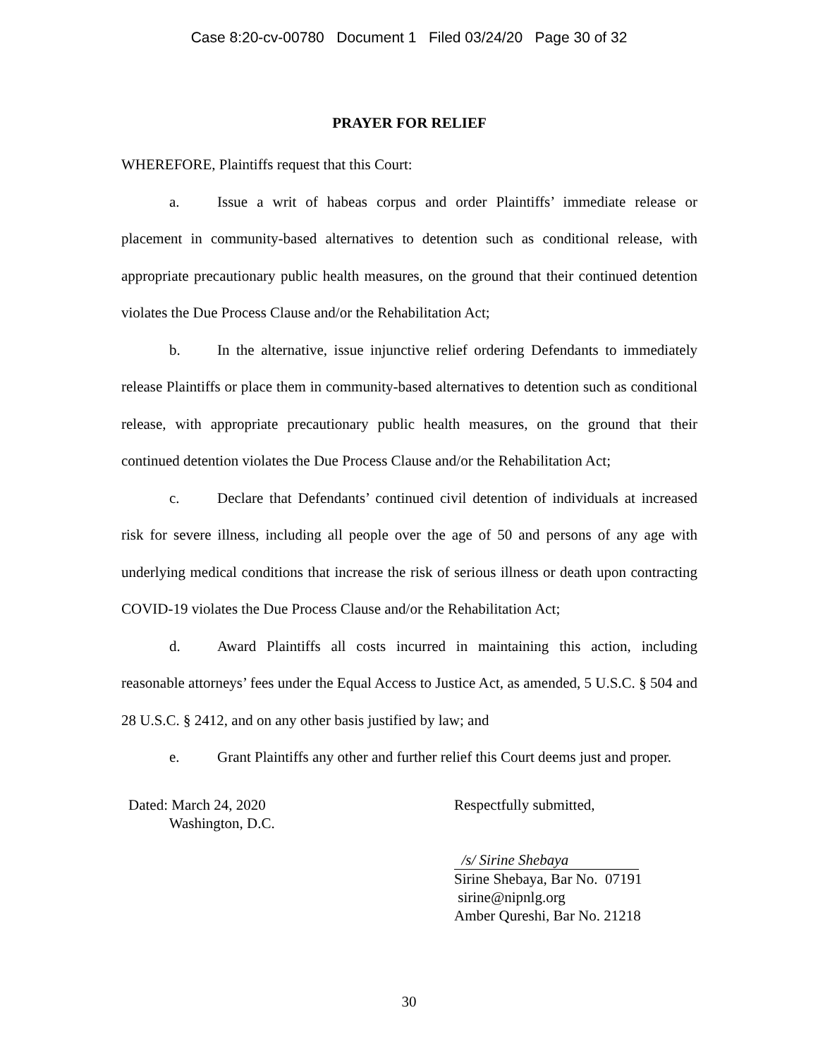Case 8:20-cv-00780 Document 1 Filed 03/24/20 Page 30 of 32
PRAYER FOR RELIEF
WHEREFORE, Plaintiffs request that this Court:
a. Issue a writ of habeas corpus and order Plaintiffs’ immediate release or placement in community-based alternatives to detention such as conditional release, with appropriate precautionary public health measures, on the ground that their continued detention violates the Due Process Clause and/or the Rehabilitation Act;
b. In the alternative, issue injunctive relief ordering Defendants to immediately release Plaintiffs or place them in community-based alternatives to detention such as conditional release, with appropriate precautionary public health measures, on the ground that their continued detention violates the Due Process Clause and/or the Rehabilitation Act;
c. Declare that Defendants’ continued civil detention of individuals at increased risk for severe illness, including all people over the age of 50 and persons of any age with underlying medical conditions that increase the risk of serious illness or death upon contracting COVID-19 violates the Due Process Clause and/or the Rehabilitation Act;
d. Award Plaintiffs all costs incurred in maintaining this action, including reasonable attorneys’ fees under the Equal Access to Justice Act, as amended, 5 U.S.C. § 504 and 28 U.S.C. § 2412, and on any other basis justified by law; and
e. Grant Plaintiffs any other and further relief this Court deems just and proper.
Dated: March 24, 2020
Washington, D.C.
Respectfully submitted,
/s/ Sirine Shebaya
Sirine Shebaya, Bar No. 07191
sirine@nipnlg.org
Amber Qureshi, Bar No. 21218
30